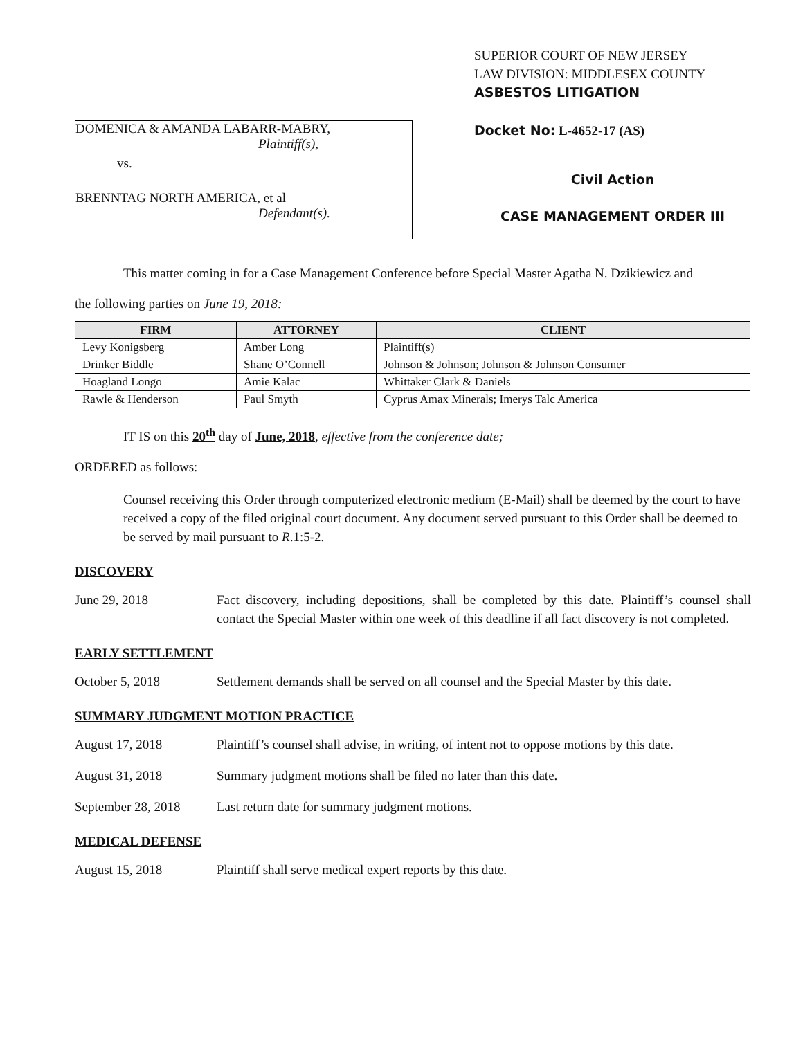DOMENICA & AMANDA LABARR-MABRY,
Plaintiff(s),
vs.
BRENNTAG NORTH AMERICA, et al
Defendant(s).
SUPERIOR COURT OF NEW JERSEY
LAW DIVISION: MIDDLESEX COUNTY
ASBESTOS LITIGATION
Docket No: L-4652-17 (AS)
Civil Action
CASE MANAGEMENT ORDER III
This matter coming in for a Case Management Conference before Special Master Agatha N. Dzikiewicz and
the following parties on June 19, 2018:
| FIRM | ATTORNEY | CLIENT |
| --- | --- | --- |
| Levy Konigsberg | Amber Long | Plaintiff(s) |
| Drinker Biddle | Shane O’Connell | Johnson & Johnson; Johnson & Johnson Consumer |
| Hoagland Longo | Amie Kalac | Whittaker Clark & Daniels |
| Rawle & Henderson | Paul Smyth | Cyprus Amax Minerals; Imerys Talc America |
IT IS on this 20<sup>th</sup> day of June, 2018, effective from the conference date;
ORDERED as follows:
Counsel receiving this Order through computerized electronic medium (E-Mail) shall be deemed by the court to have received a copy of the filed original court document. Any document served pursuant to this Order shall be deemed to be served by mail pursuant to R.1:5-2.
DISCOVERY
June 29, 2018 Fact discovery, including depositions, shall be completed by this date. Plaintiff’s counsel shall contact the Special Master within one week of this deadline if all fact discovery is not completed.
EARLY SETTLEMENT
October 5, 2018 Settlement demands shall be served on all counsel and the Special Master by this date.
SUMMARY JUDGMENT MOTION PRACTICE
August 17, 2018 Plaintiff’s counsel shall advise, in writing, of intent not to oppose motions by this date.
August 31, 2018 Summary judgment motions shall be filed no later than this date.
September 28, 2018
Last return date for summary judgment motions.
MEDICAL DEFENSE
August 15, 2018 Plaintiff shall serve medical expert reports by this date.